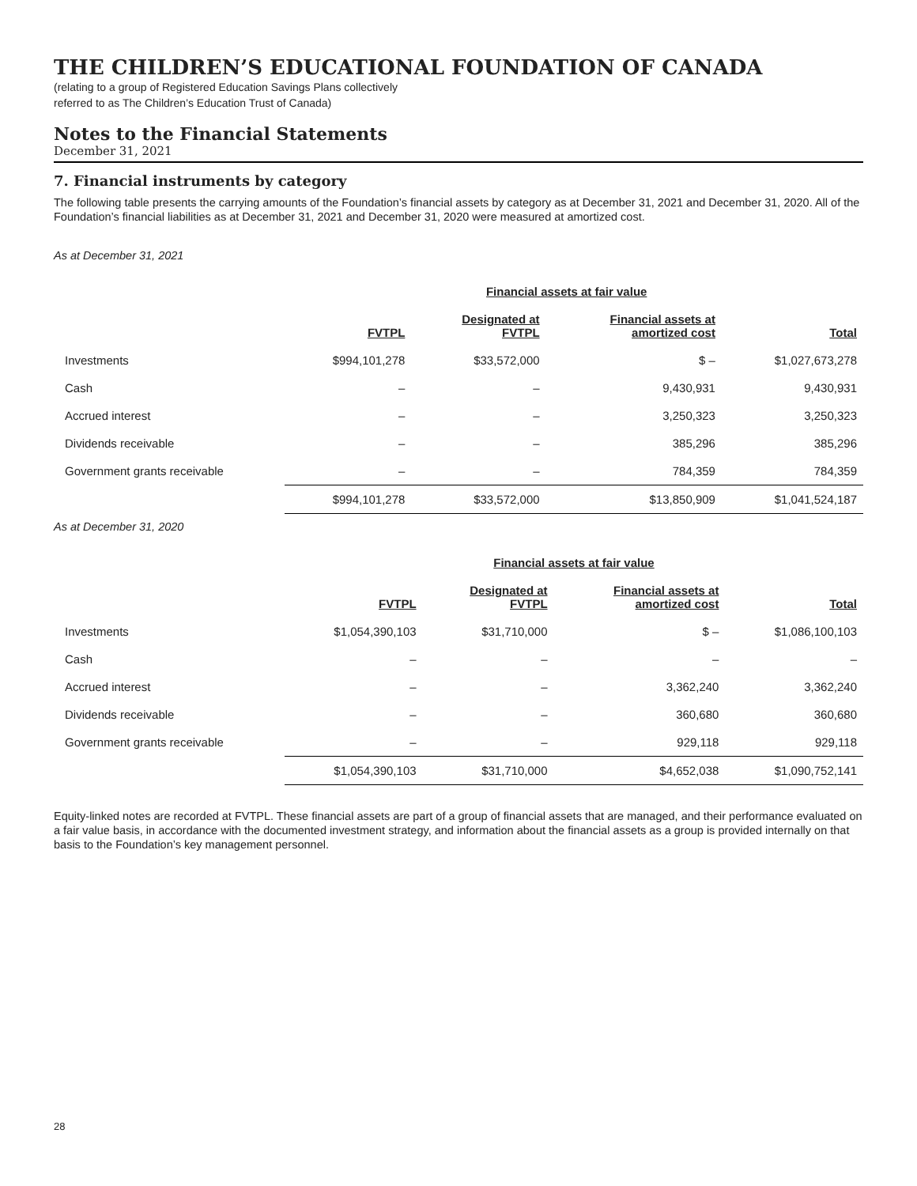THE CHILDREN’S EDUCATIONAL FOUNDATION OF CANADA
(relating to a group of Registered Education Savings Plans collectively
referred to as The Children’s Education Trust of Canada)
Notes to the Financial Statements
December 31, 2021
7. Financial instruments by category
The following table presents the carrying amounts of the Foundation’s financial assets by category as at December 31, 2021 and December 31, 2020. All of the Foundation’s financial liabilities as at December 31, 2021 and December 31, 2020 were measured at amortized cost.
As at December 31, 2021
| | | Financial assets at fair value | | |
| --- | --- | --- | --- | --- |
| | FVTPL | Designated at FVTPL | Financial assets at amortized cost | Total |
| Investments | $994,101,278 | $33,572,000 | $ – | $1,027,673,278 |
| Cash | – | – | 9,430,931 | 9,430,931 |
| Accrued interest | – | – | 3,250,323 | 3,250,323 |
| Dividends receivable | – | – | 385,296 | 385,296 |
| Government grants receivable | – | – | 784,359 | 784,359 |
| | $994,101,278 | $33,572,000 | $13,850,909 | $1,041,524,187 |
As at December 31, 2020
| | | Financial assets at fair value | | |
| --- | --- | --- | --- | --- |
| | FVTPL | Designated at FVTPL | Financial assets at amortized cost | Total |
| Investments | $1,054,390,103 | $31,710,000 | $ – | $1,086,100,103 |
| Cash | – | – | – | – |
| Accrued interest | – | – | 3,362,240 | 3,362,240 |
| Dividends receivable | – | – | 360,680 | 360,680 |
| Government grants receivable | – | – | 929,118 | 929,118 |
| | $1,054,390,103 | $31,710,000 | $4,652,038 | $1,090,752,141 |
Equity-linked notes are recorded at FVTPL. These financial assets are part of a group of financial assets that are managed, and their performance evaluated on a fair value basis, in accordance with the documented investment strategy, and information about the financial assets as a group is provided internally on that basis to the Foundation’s key management personnel.
28